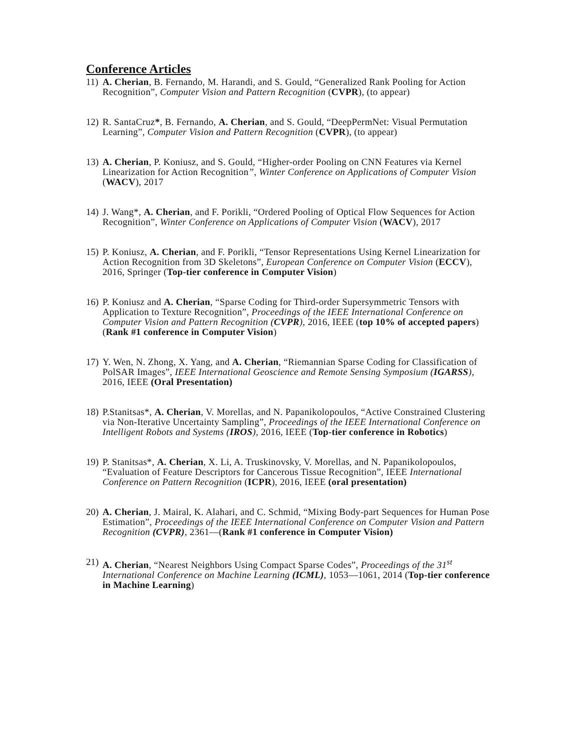Conference Articles
11) A. Cherian, B. Fernando, M. Harandi, and S. Gould, “Generalized Rank Pooling for Action Recognition”, Computer Vision and Pattern Recognition (CVPR), (to appear)
12) R. SantaCruz*, B. Fernando, A. Cherian, and S. Gould, “DeepPermNet: Visual Permutation Learning”, Computer Vision and Pattern Recognition (CVPR), (to appear)
13) A. Cherian, P. Koniusz, and S. Gould, “Higher-order Pooling on CNN Features via Kernel Linearization for Action Recognition”, Winter Conference on Applications of Computer Vision (WACV), 2017
14) J. Wang*, A. Cherian, and F. Porikli, “Ordered Pooling of Optical Flow Sequences for Action Recognition”, Winter Conference on Applications of Computer Vision (WACV), 2017
15) P. Koniusz, A. Cherian, and F. Porikli, “Tensor Representations Using Kernel Linearization for Action Recognition from 3D Skeletons”, European Conference on Computer Vision (ECCV), 2016, Springer (Top-tier conference in Computer Vision)
16) P. Koniusz and A. Cherian, “Sparse Coding for Third-order Supersymmetric Tensors with Application to Texture Recognition”, Proceedings of the IEEE International Conference on Computer Vision and Pattern Recognition (CVPR), 2016, IEEE (top 10% of accepted papers) (Rank #1 conference in Computer Vision)
17) Y. Wen, N. Zhong, X. Yang, and A. Cherian, “Riemannian Sparse Coding for Classification of PolSAR Images”, IEEE International Geoscience and Remote Sensing Symposium (IGARSS), 2016, IEEE (Oral Presentation)
18) P.Stanitsas*, A. Cherian, V. Morellas, and N. Papanikolopoulos, “Active Constrained Clustering via Non-Iterative Uncertainty Sampling”, Proceedings of the IEEE International Conference on Intelligent Robots and Systems (IROS), 2016, IEEE (Top-tier conference in Robotics)
19) P. Stanitsas*, A. Cherian, X. Li, A. Truskinovsky, V. Morellas, and N. Papanikolopoulos, “Evaluation of Feature Descriptors for Cancerous Tissue Recognition”, IEEE International Conference on Pattern Recognition (ICPR), 2016, IEEE (oral presentation)
20) A. Cherian, J. Mairal, K. Alahari, and C. Schmid, “Mixing Body-part Sequences for Human Pose Estimation”, Proceedings of the IEEE International Conference on Computer Vision and Pattern Recognition (CVPR), 2361—(Rank #1 conference in Computer Vision)
21) A. Cherian, “Nearest Neighbors Using Compact Sparse Codes”, Proceedings of the 31<sup>st</sup> International Conference on Machine Learning (ICML), 1053—1061, 2014 (Top-tier conference in Machine Learning)